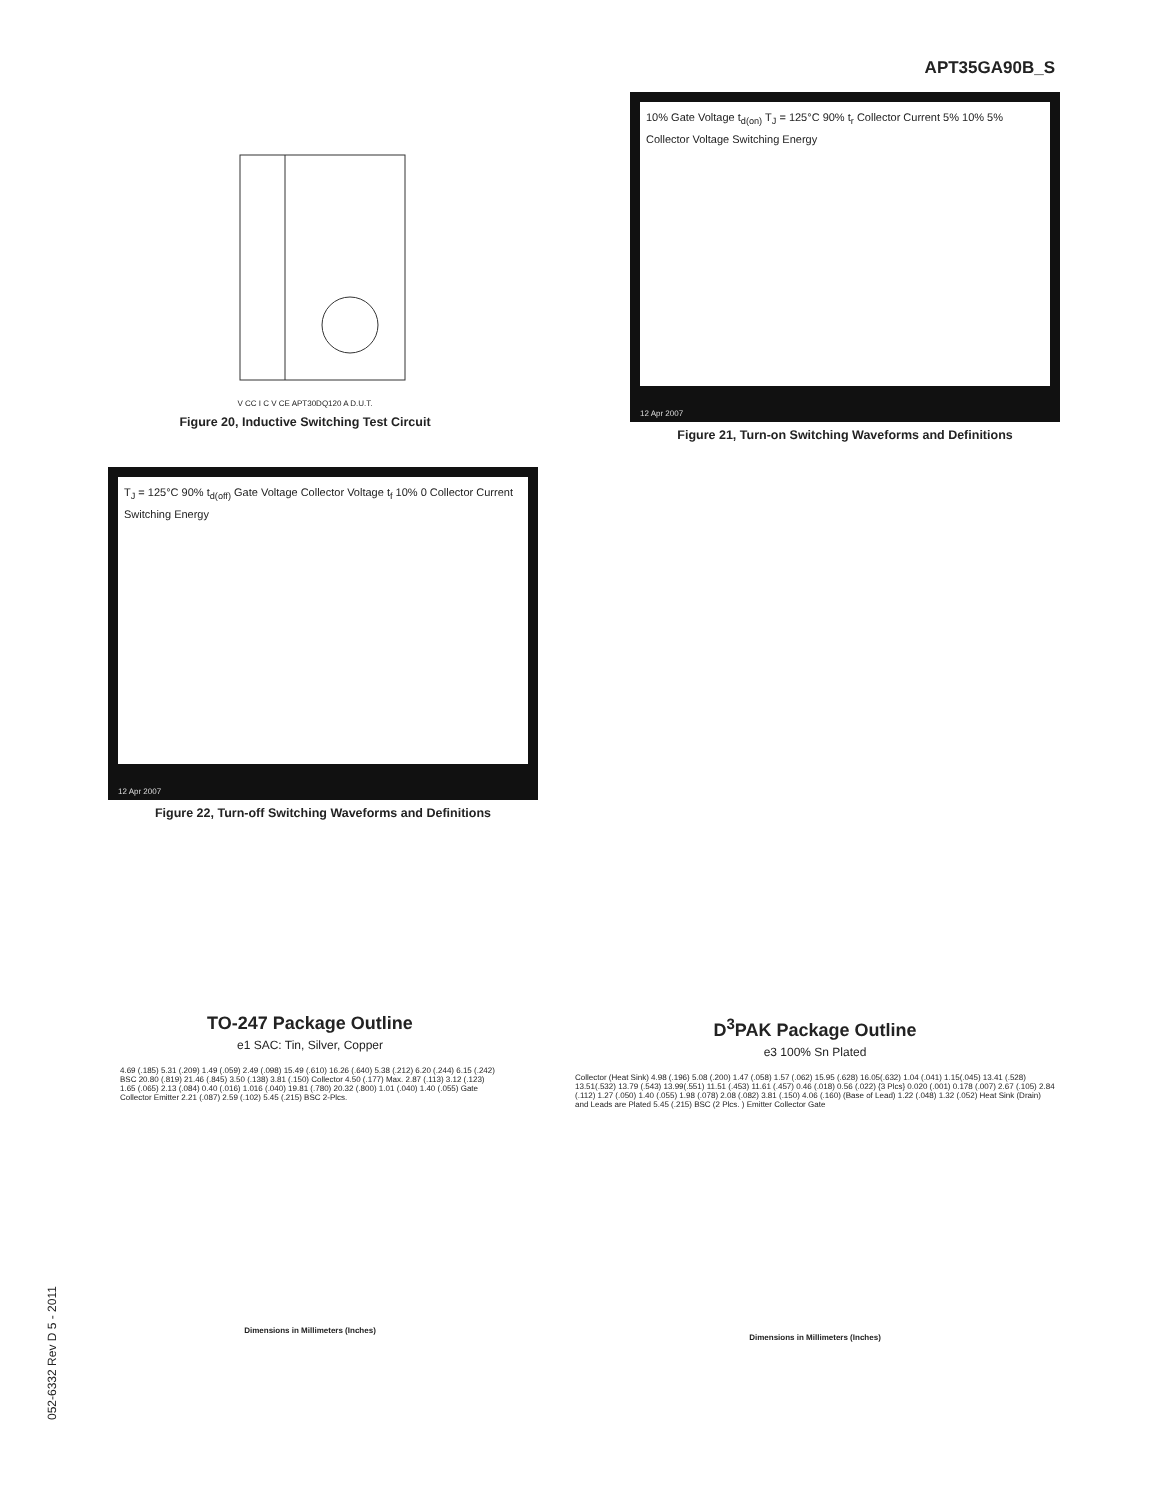APT35GA90B_S
V CC I C V CE APT30DQ120 A D.U.T.
Figure 20, Inductive Switching Test Circuit
10% Gate Voltage t<sub>d(on)</sub> T<sub>J</sub> = 125°C 90% t<sub>r</sub> Collector Current 5% 10% 5% Collector Voltage Switching Energy
12 Apr 2007
Figure 21, Turn-on Switching Waveforms and Definitions
T<sub>J</sub> = 125°C 90% t<sub>d(off)</sub> Gate Voltage Collector Voltage t<sub>f</sub> 10% 0 Collector Current Switching Energy
12 Apr 2007
Figure 22, Turn-off Switching Waveforms and Definitions
TO-247 Package Outline
e1 SAC: Tin, Silver, Copper
4.69 (.185) 5.31 (.209) 1.49 (.059) 2.49 (.098) 15.49 (.610) 16.26 (.640) 5.38 (.212) 6.20 (.244) 6.15 (.242) BSC 20.80 (.819) 21.46 (.845) 3.50 (.138) 3.81 (.150) Collector 4.50 (.177) Max. 2.87 (.113) 3.12 (.123) 1.65 (.065) 2.13 (.084) 0.40 (.016) 1.016 (.040) 19.81 (.780) 20.32 (.800) 1.01 (.040) 1.40 (.055) Gate Collector Emitter 2.21 (.087) 2.59 (.102) 5.45 (.215) BSC 2-Plcs.
Dimensions in Millimeters (Inches)
D<sup>3</sup>PAK Package Outline
e3 100% Sn Plated
Collector (Heat Sink) 4.98 (.196) 5.08 (.200) 1.47 (.058) 1.57 (.062) 15.95 (.628) 16.05(.632) 1.04 (.041) 1.15(.045) 13.41 (.528) 13.51(.532) 13.79 (.543) 13.99(.551) 11.51 (.453) 11.61 (.457) 0.46 (.018) 0.56 (.022) {3 Plcs} 0.020 (.001) 0.178 (.007) 2.67 (.105) 2.84 (.112) 1.27 (.050) 1.40 (.055) 1.98 (.078) 2.08 (.082) 3.81 (.150) 4.06 (.160) (Base of Lead) 1.22 (.048) 1.32 (.052) Heat Sink (Drain) and Leads are Plated 5.45 (.215) BSC (2 Plcs. ) Emitter Collector Gate
Dimensions in Millimeters (Inches)
052-6332 Rev D 5 - 2011